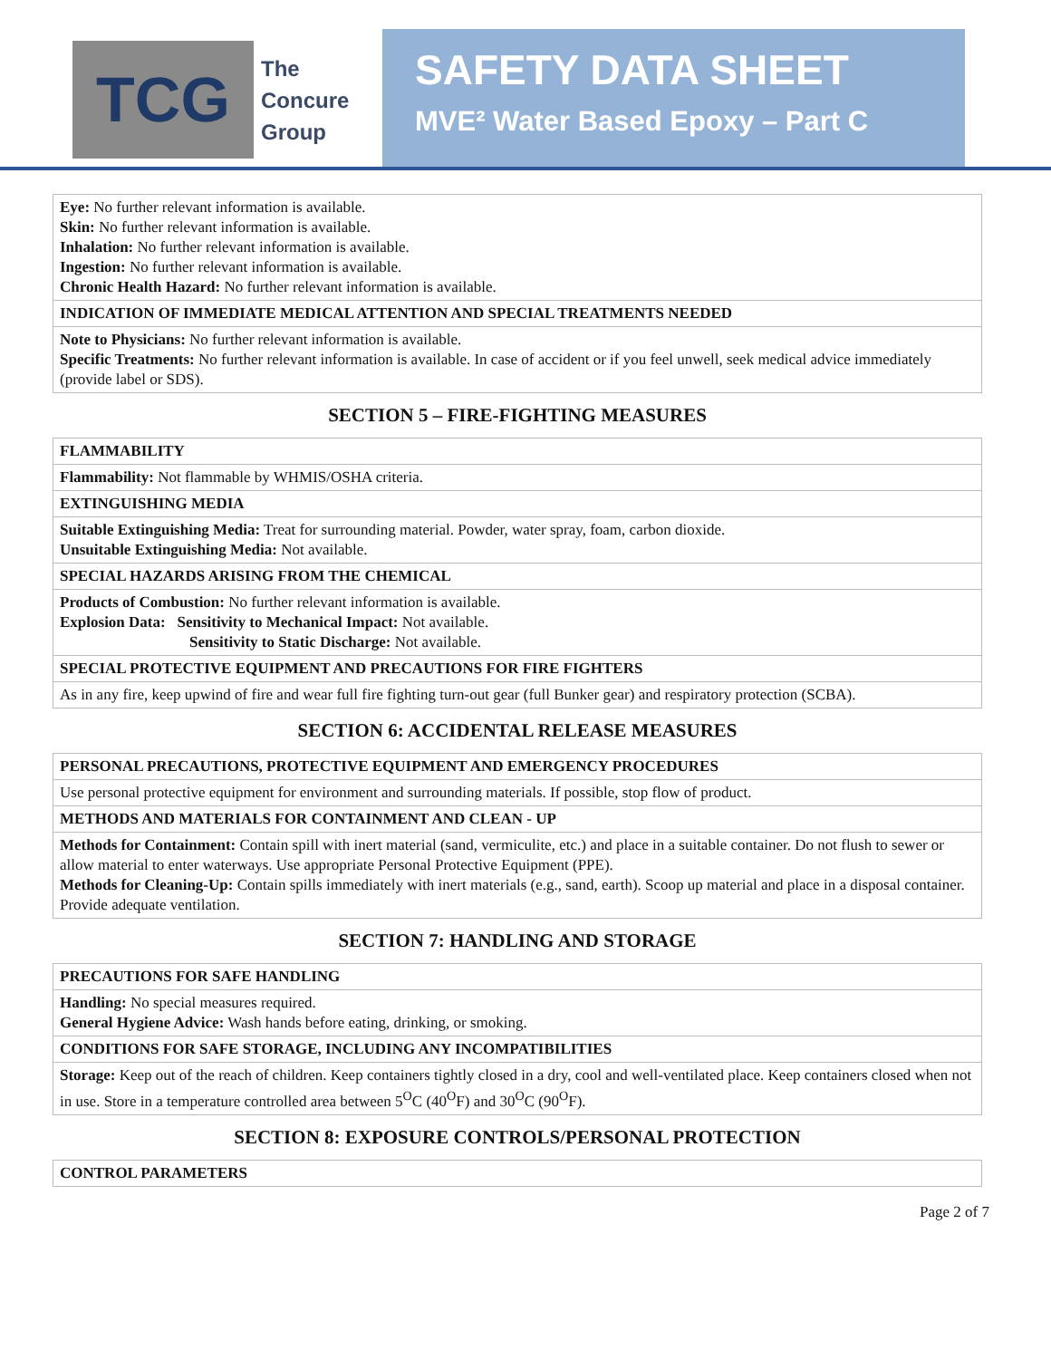TCG
The
Concure
Group
SAFETY DATA SHEET
MVE² Water Based Epoxy – Part C
| Eye: No further relevant information is available. Skin: No further relevant information is available. Inhalation: No further relevant information is available. Ingestion: No further relevant information is available. Chronic Health Hazard: No further relevant information is available. |
| INDICATION OF IMMEDIATE MEDICAL ATTENTION AND SPECIAL TREATMENTS NEEDED |
| Note to Physicians: No further relevant information is available. Specific Treatments: No further relevant information is available. In case of accident or if you feel unwell, seek medical advice immediately (provide label or SDS). |
SECTION 5 – FIRE-FIGHTING MEASURES
| FLAMMABILITY |
| Flammability: Not flammable by WHMIS/OSHA criteria. |
| EXTINGUISHING MEDIA |
| Suitable Extinguishing Media: Treat for surrounding material. Powder, water spray, foam, carbon dioxide. Unsuitable Extinguishing Media: Not available. |
| SPECIAL HAZARDS ARISING FROM THE CHEMICAL |
| Products of Combustion: No further relevant information is available. Explosion Data: Sensitivity to Mechanical Impact: Not available. Sensitivity to Static Discharge: Not available. |
| SPECIAL PROTECTIVE EQUIPMENT AND PRECAUTIONS FOR FIRE FIGHTERS |
| As in any fire, keep upwind of fire and wear full fire fighting turn-out gear (full Bunker gear) and respiratory protection (SCBA). |
SECTION 6: ACCIDENTAL RELEASE MEASURES
| PERSONAL PRECAUTIONS, PROTECTIVE EQUIPMENT AND EMERGENCY PROCEDURES |
| Use personal protective equipment for environment and surrounding materials. If possible, stop flow of product. |
| METHODS AND MATERIALS FOR CONTAINMENT AND CLEAN - UP |
| Methods for Containment: Contain spill with inert material (sand, vermiculite, etc.) and place in a suitable container. Do not flush to sewer or allow material to enter waterways. Use appropriate Personal Protective Equipment (PPE). Methods for Cleaning-Up: Contain spills immediately with inert materials (e.g., sand, earth). Scoop up material and place in a disposal container. Provide adequate ventilation. |
SECTION 7: HANDLING AND STORAGE
| PRECAUTIONS FOR SAFE HANDLING |
| Handling: No special measures required. General Hygiene Advice: Wash hands before eating, drinking, or smoking. |
| CONDITIONS FOR SAFE STORAGE, INCLUDING ANY INCOMPATIBILITIES |
| Storage: Keep out of the reach of children. Keep containers tightly closed in a dry, cool and well-ventilated place. Keep containers closed when not in use. Store in a temperature controlled area between 5<sup>O</sup>C (40<sup>O</sup>F) and 30<sup>O</sup>C (90<sup>O</sup>F). |
SECTION 8: EXPOSURE CONTROLS/PERSONAL PROTECTION
| CONTROL PARAMETERS |
Page 2 of 7